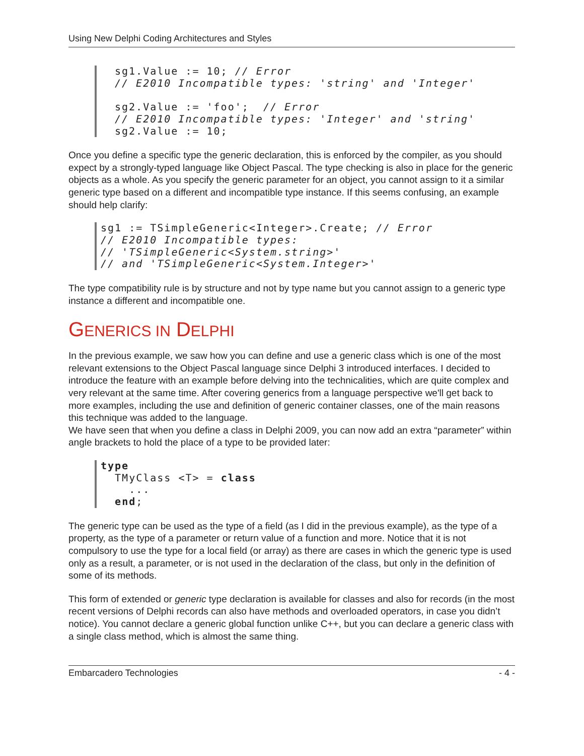Using New Delphi Coding Architectures and Styles
sg1.Value := 10; // Error
// E2010 Incompatible types: 'string' and 'Integer'

sg2.Value := 'foo';  // Error
// E2010 Incompatible types: 'Integer' and 'string'
sg2.Value := 10;
Once you define a specific type the generic declaration, this is enforced by the compiler, as you should expect by a strongly-typed language like Object Pascal. The type checking is also in place for the generic objects as a whole. As you specify the generic parameter for an object, you cannot assign to it a similar generic type based on a different and incompatible type instance. If this seems confusing, an example should help clarify:
sg1 := TSimpleGeneric<Integer>.Create; // Error
// E2010 Incompatible types:
// 'TSimpleGeneric<System.string>'
// and 'TSimpleGeneric<System.Integer>'
The type compatibility rule is by structure and not by type name but you cannot assign to a generic type instance a different and incompatible one.
GENERICS IN DELPHI
In the previous example, we saw how you can define and use a generic class which is one of the most relevant extensions to the Object Pascal language since Delphi 3 introduced interfaces. I decided to introduce the feature with an example before delving into the technicalities, which are quite complex and very relevant at the same time. After covering generics from a language perspective we'll get back to more examples, including the use and definition of generic container classes, one of the main reasons this technique was added to the language.
We have seen that when you define a class in Delphi 2009, you can now add an extra “parameter” within angle brackets to hold the place of a type to be provided later:
type
  TMyClass <T> = class
    ...
  end;
The generic type can be used as the type of a field (as I did in the previous example), as the type of a property, as the type of a parameter or return value of a function and more. Notice that it is not compulsory to use the type for a local field (or array) as there are cases in which the generic type is used only as a result, a parameter, or is not used in the declaration of the class, but only in the definition of some of its methods.
This form of extended or generic type declaration is available for classes and also for records (in the most recent versions of Delphi records can also have methods and overloaded operators, in case you didn’t notice). You cannot declare a generic global function unlike C++, but you can declare a generic class with a single class method, which is almost the same thing.
Embarcadero Technologies - 4 -